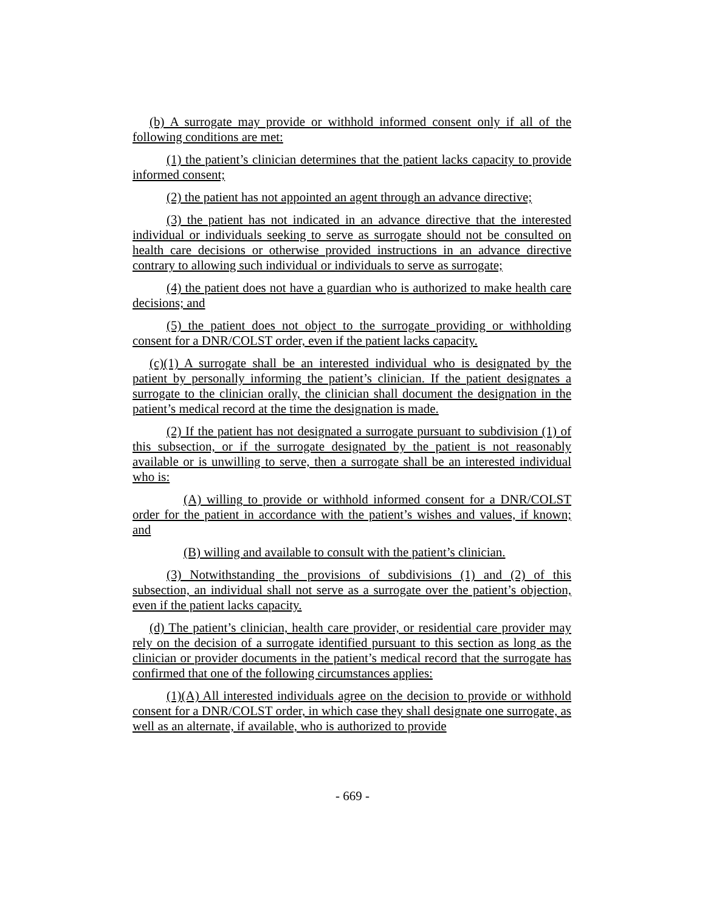(b) A surrogate may provide or withhold informed consent only if all of the following conditions are met:
(1) the patient’s clinician determines that the patient lacks capacity to provide informed consent;
(2) the patient has not appointed an agent through an advance directive;
(3) the patient has not indicated in an advance directive that the interested individual or individuals seeking to serve as surrogate should not be consulted on health care decisions or otherwise provided instructions in an advance directive contrary to allowing such individual or individuals to serve as surrogate;
(4) the patient does not have a guardian who is authorized to make health care decisions; and
(5) the patient does not object to the surrogate providing or withholding consent for a DNR/COLST order, even if the patient lacks capacity.
(c)(1) A surrogate shall be an interested individual who is designated by the patient by personally informing the patient’s clinician. If the patient designates a surrogate to the clinician orally, the clinician shall document the designation in the patient’s medical record at the time the designation is made.
(2) If the patient has not designated a surrogate pursuant to subdivision (1) of this subsection, or if the surrogate designated by the patient is not reasonably available or is unwilling to serve, then a surrogate shall be an interested individual who is:
(A) willing to provide or withhold informed consent for a DNR/COLST order for the patient in accordance with the patient’s wishes and values, if known; and
(B) willing and available to consult with the patient’s clinician.
(3) Notwithstanding the provisions of subdivisions (1) and (2) of this subsection, an individual shall not serve as a surrogate over the patient’s objection, even if the patient lacks capacity.
(d) The patient’s clinician, health care provider, or residential care provider may rely on the decision of a surrogate identified pursuant to this section as long as the clinician or provider documents in the patient’s medical record that the surrogate has confirmed that one of the following circumstances applies:
(1)(A) All interested individuals agree on the decision to provide or withhold consent for a DNR/COLST order, in which case they shall designate one surrogate, as well as an alternate, if available, who is authorized to provide
- 669 -